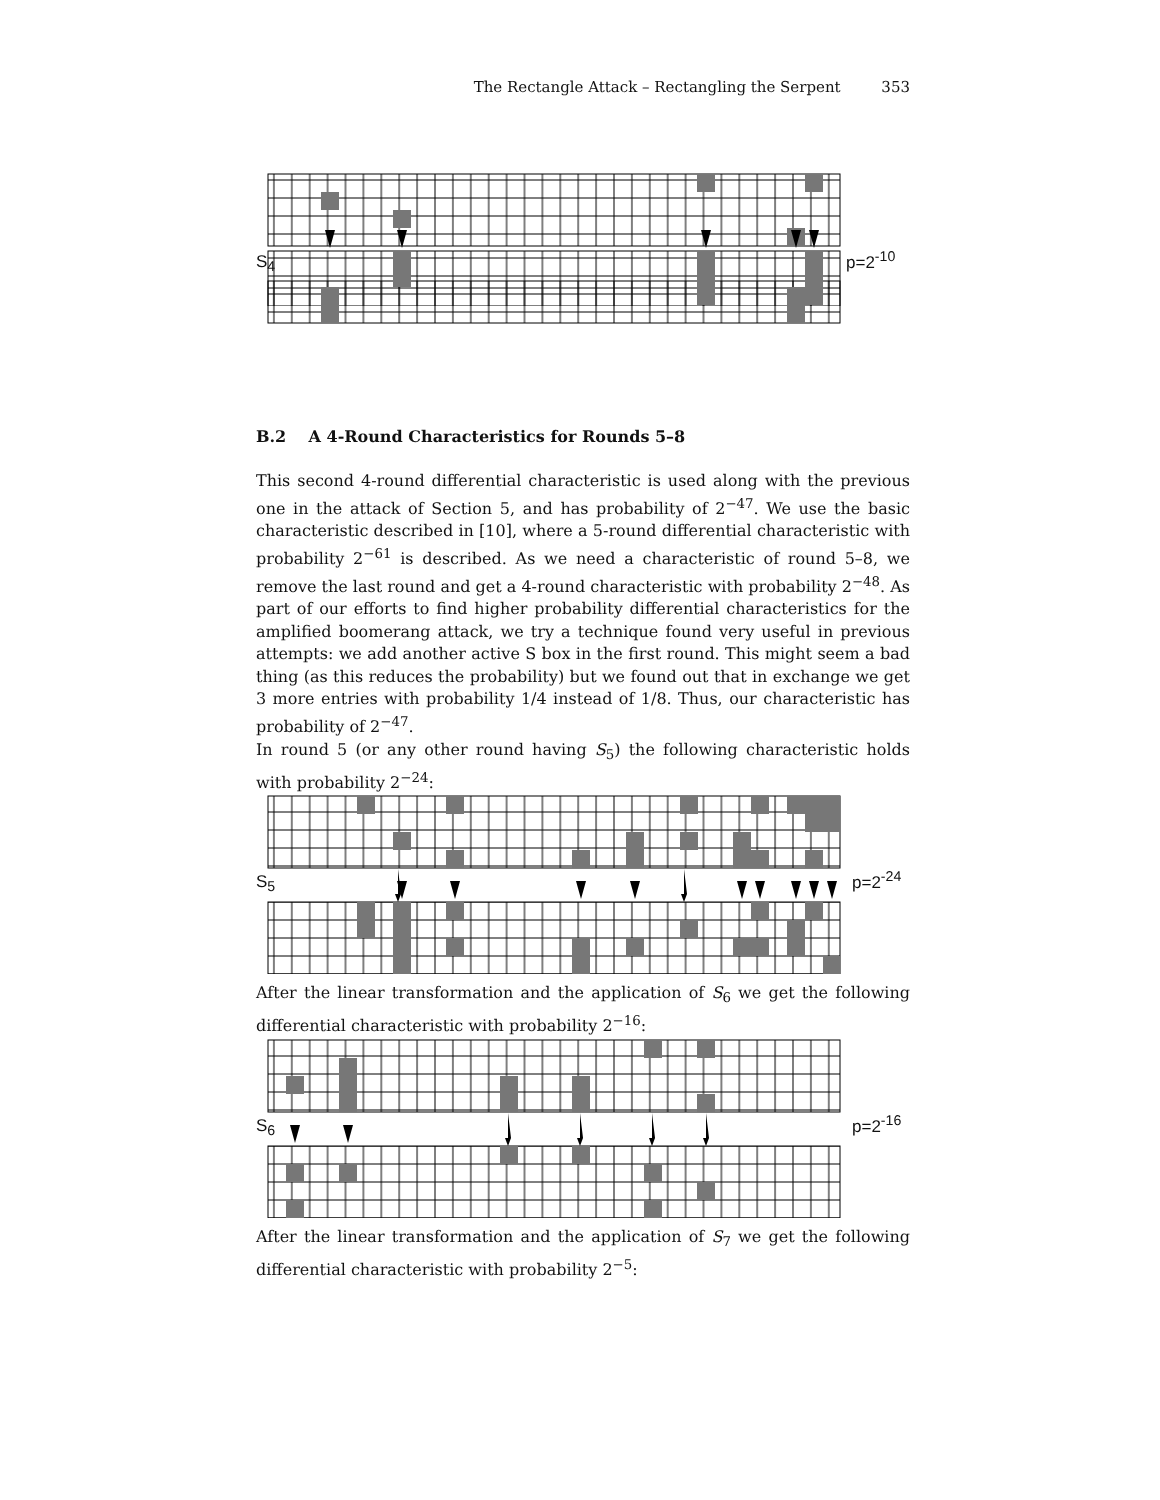The Rectangle Attack – Rectangling the Serpent 353
S<sub>4</sub> p=2<sup>-10</sup>
B.2 A 4-Round Characteristics for Rounds 5–8
This second 4-round differential characteristic is used along with the previous one in the attack of Section 5, and has probability of 2<sup>−47</sup>. We use the basic characteristic described in [10], where a 5-round differential characteristic with probability 2<sup>−61</sup> is described. As we need a characteristic of round 5–8, we remove the last round and get a 4-round characteristic with probability 2<sup>−48</sup>. As part of our efforts to find higher probability differential characteristics for the amplified boomerang attack, we try a technique found very useful in previous attempts: we add another active S box in the first round. This might seem a bad thing (as this reduces the probability) but we found out that in exchange we get 3 more entries with probability 1/4 instead of 1/8. Thus, our characteristic has probability of 2<sup>−47</sup>.
In round 5 (or any other round having S<sub>5</sub>) the following characteristic holds with probability 2<sup>−24</sup>:
S<sub>5</sub> p=2<sup>-24</sup>
After the linear transformation and the application of S<sub>6</sub> we get the following differential characteristic with probability 2<sup>−16</sup>:
S<sub>6</sub> p=2<sup>-16</sup>
After the linear transformation and the application of S<sub>7</sub> we get the following differential characteristic with probability 2<sup>−5</sup>: